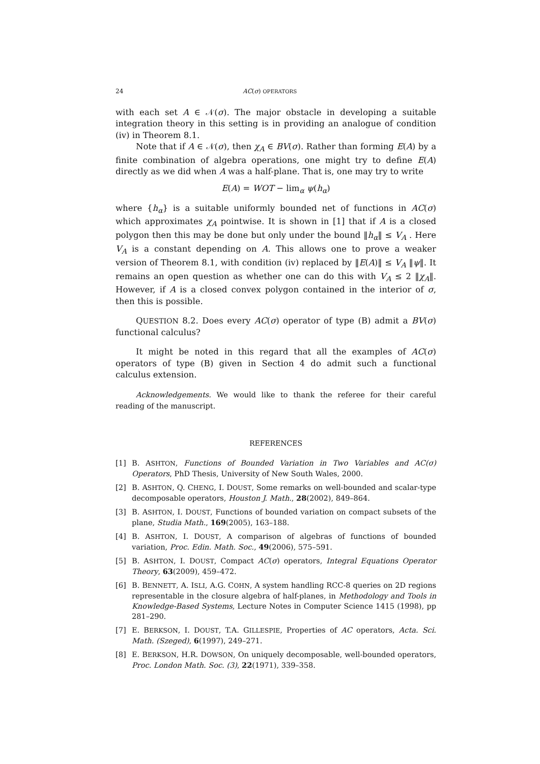24 AC(σ) OPERATORS
with each set A ∈ 𝒩(σ). The major obstacle in developing a suitable integration theory in this setting is in providing an analogue of condition (iv) in Theorem 8.1.
Note that if A ∈ 𝒩(σ), then χ<sub>A</sub> ∈ BV(σ). Rather than forming E(A) by a finite combination of algebra operations, one might try to define E(A) directly as we did when A was a half-plane. That is, one may try to write
E(A) = WOT − lim<sub>α</sub> ψ(h<sub>α</sub>)
where {h<sub>α</sub>} is a suitable uniformly bounded net of functions in AC(σ) which approximates χ<sub>A</sub> pointwise. It is shown in [1] that if A is a closed polygon then this may be done but only under the bound ‖h<sub>α</sub>‖ ≤ V<sub>A</sub> . Here V<sub>A</sub> is a constant depending on A. This allows one to prove a weaker version of Theorem 8.1, with condition (iv) replaced by ‖E(A)‖ ≤ V<sub>A</sub> ‖ψ‖. It remains an open question as whether one can do this with V<sub>A</sub> ≤ 2 ‖χ<sub>A</sub>‖. However, if A is a closed convex polygon contained in the interior of σ, then this is possible.
QUESTION 8.2. Does every AC(σ) operator of type (B) admit a BV(σ) functional calculus?
It might be noted in this regard that all the examples of AC(σ) operators of type (B) given in Section 4 do admit such a functional calculus extension.
Acknowledgements. We would like to thank the referee for their careful reading of the manuscript.
REFERENCES
[1] B. ASHTON, Functions of Bounded Variation in Two Variables and AC(σ) Operators, PhD Thesis, University of New South Wales, 2000.
[2] B. ASHTON, Q. CHENG, I. DOUST, Some remarks on well-bounded and scalar-type decomposable operators, Houston J. Math., 28(2002), 849–864.
[3] B. ASHTON, I. DOUST, Functions of bounded variation on compact subsets of the plane, Studia Math., 169(2005), 163–188.
[4] B. ASHTON, I. DOUST, A comparison of algebras of functions of bounded variation, Proc. Edin. Math. Soc., 49(2006), 575–591.
[5] B. ASHTON, I. DOUST, Compact AC(σ) operators, Integral Equations Operator Theory, 63(2009), 459–472.
[6] B. BENNETT, A. ISLI, A.G. COHN, A system handling RCC-8 queries on 2D regions representable in the closure algebra of half-planes, in Methodology and Tools in Knowledge-Based Systems, Lecture Notes in Computer Science 1415 (1998), pp 281–290.
[7] E. BERKSON, I. DOUST, T.A. GILLESPIE, Properties of AC operators, Acta. Sci. Math. (Szeged), 6(1997), 249–271.
[8] E. BERKSON, H.R. DOWSON, On uniquely decomposable, well-bounded operators, Proc. London Math. Soc. (3), 22(1971), 339–358.